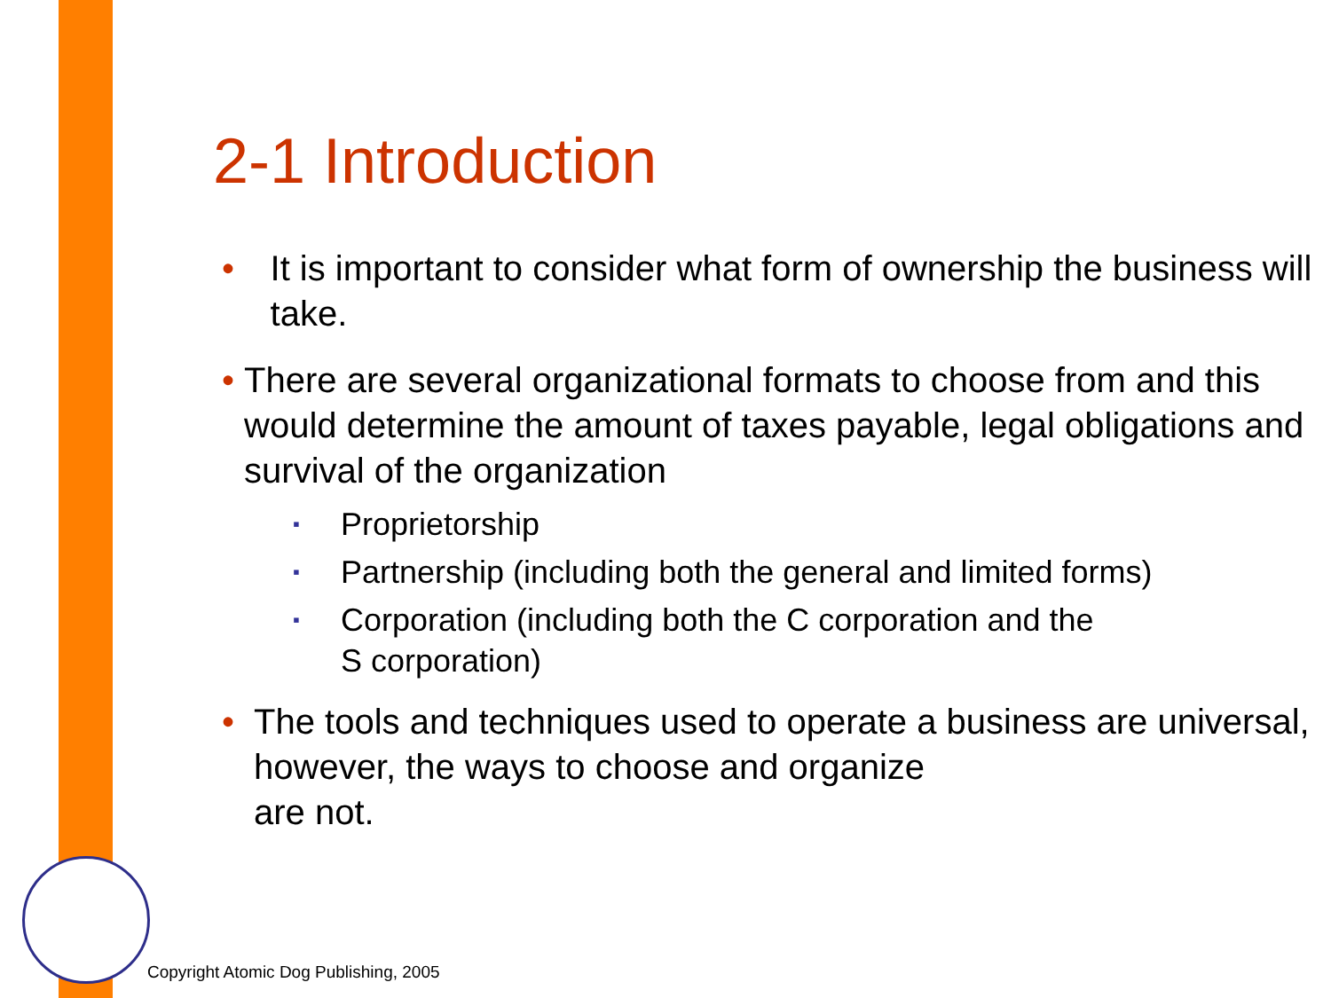2-1 Introduction
• It is important to consider what form of ownership the business will take.
• There are several organizational formats to choose from and this would determine the amount of taxes payable, legal obligations and survival of the organization
▪ Proprietorship
▪ Partnership (including both the general and limited forms)
▪ Corporation (including both the C corporation and the
S corporation)
• The tools and techniques used to operate a business are universal, however, the ways to choose and organize
are not.
Copyright Atomic Dog Publishing, 2005